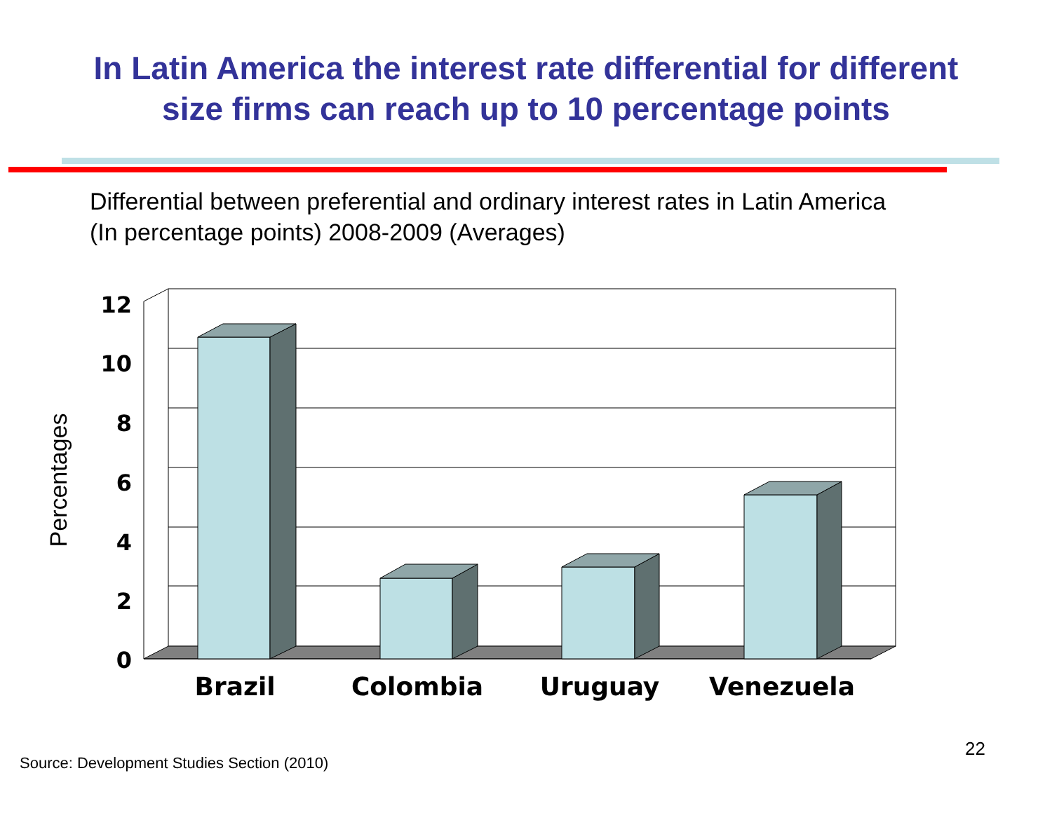In Latin America the interest rate differential for different
size firms can reach up to 10 percentage points
Differential between preferential and ordinary interest rates in Latin America (In percentage points) 2008-2009 (Averages)
12
10
8
6
4
2
0
Brazil
Colombia
Uruguay
Venezuela
Percentages
22
Source: Development Studies Section (2010)